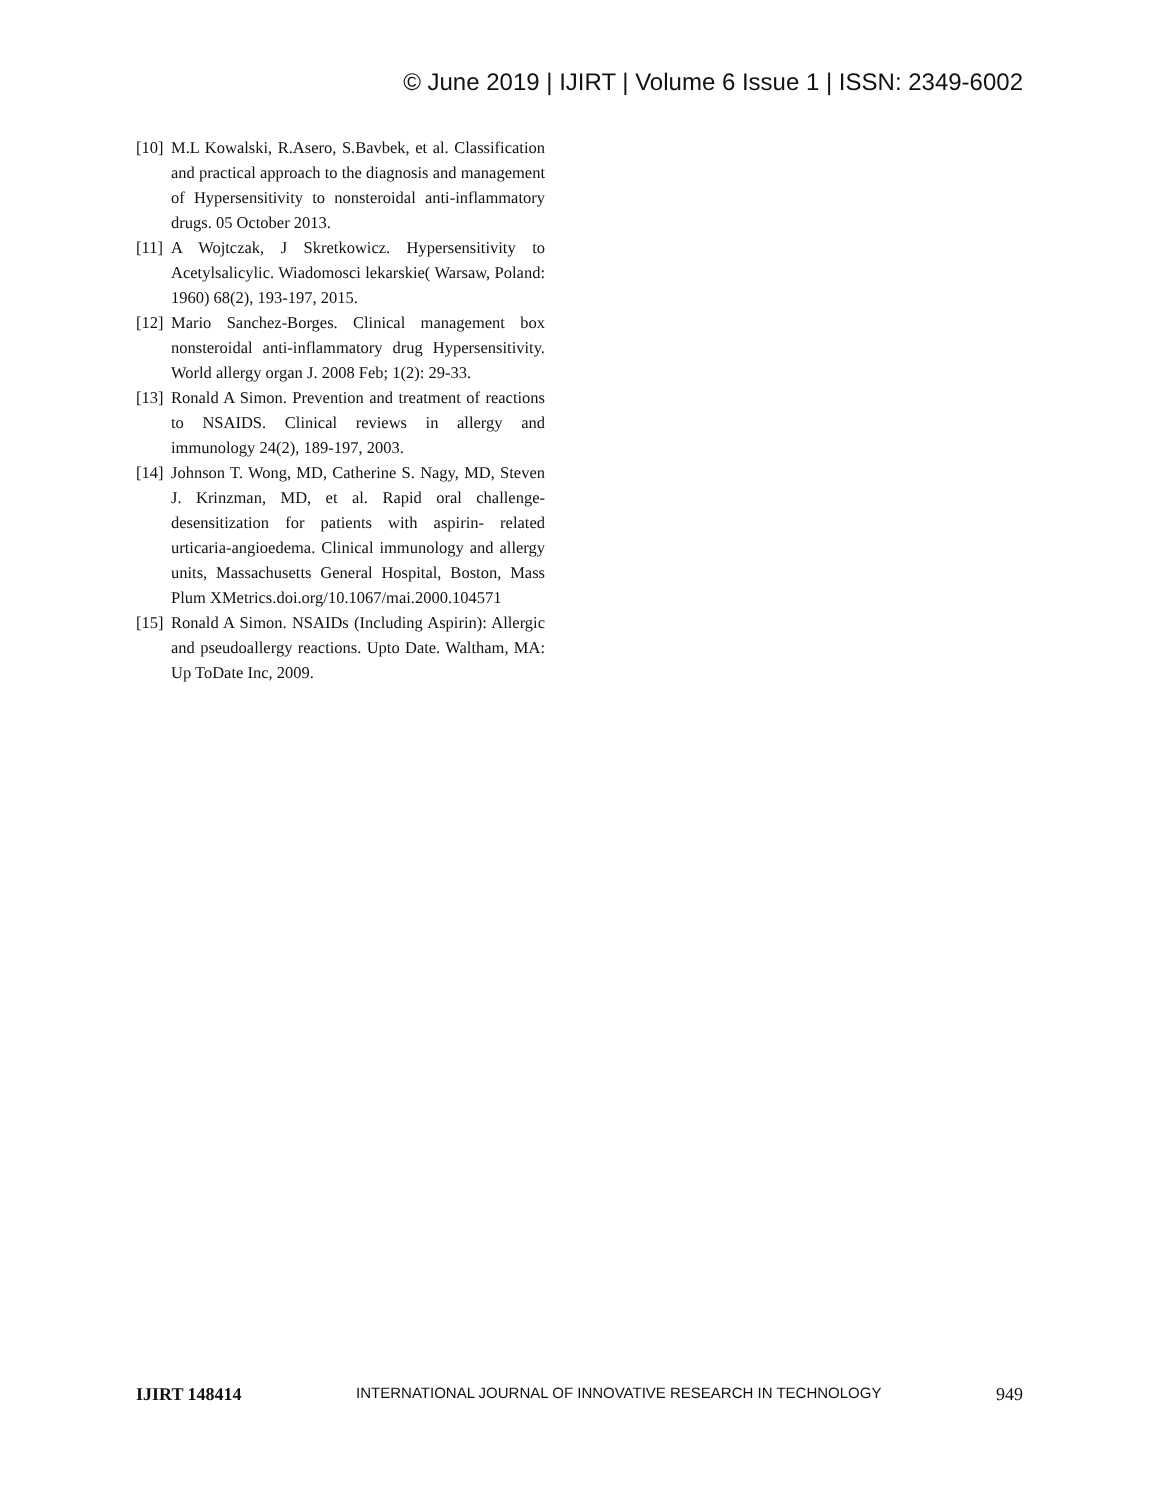© June 2019 | IJIRT | Volume 6 Issue 1 | ISSN: 2349-6002
[10] M.L Kowalski, R.Asero, S.Bavbek, et al. Classification and practical approach to the diagnosis and management of Hypersensitivity to nonsteroidal anti-inflammatory drugs. 05 October 2013.
[11] A Wojtczak, J Skretkowicz. Hypersensitivity to Acetylsalicylic. Wiadomosci lekarskie( Warsaw, Poland: 1960) 68(2), 193-197, 2015.
[12] Mario Sanchez-Borges. Clinical management box nonsteroidal anti-inflammatory drug Hypersensitivity. World allergy organ J. 2008 Feb; 1(2): 29-33.
[13] Ronald A Simon. Prevention and treatment of reactions to NSAIDS. Clinical reviews in allergy and immunology 24(2), 189-197, 2003.
[14] Johnson T. Wong, MD, Catherine S. Nagy, MD, Steven J. Krinzman, MD, et al. Rapid oral challenge-desensitization for patients with aspirin- related urticaria-angioedema. Clinical immunology and allergy units, Massachusetts General Hospital, Boston, Mass Plum XMetrics.doi.org/10.1067/mai.2000.104571
[15] Ronald A Simon. NSAIDs (Including Aspirin): Allergic and pseudoallergy reactions. Upto Date. Waltham, MA: Up ToDate Inc, 2009.
IJIRT 148414 INTERNATIONAL JOURNAL OF INNOVATIVE RESEARCH IN TECHNOLOGY 949